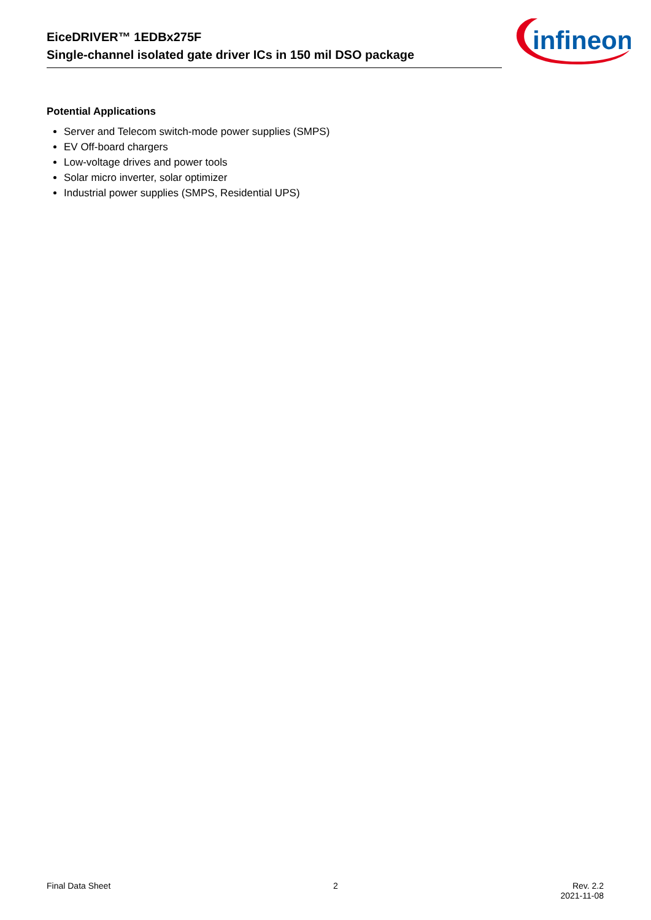EiceDRIVER™ 1EDBx275F
Single-channel isolated gate driver ICs in 150 mil DSO package
infineon
Potential Applications
Server and Telecom switch-mode power supplies (SMPS)
EV Off-board chargers
Low-voltage drives and power tools
Solar micro inverter, solar optimizer
Industrial power supplies (SMPS, Residential UPS)
Final Data Sheet 2 Rev. 2.2
2021-11-08